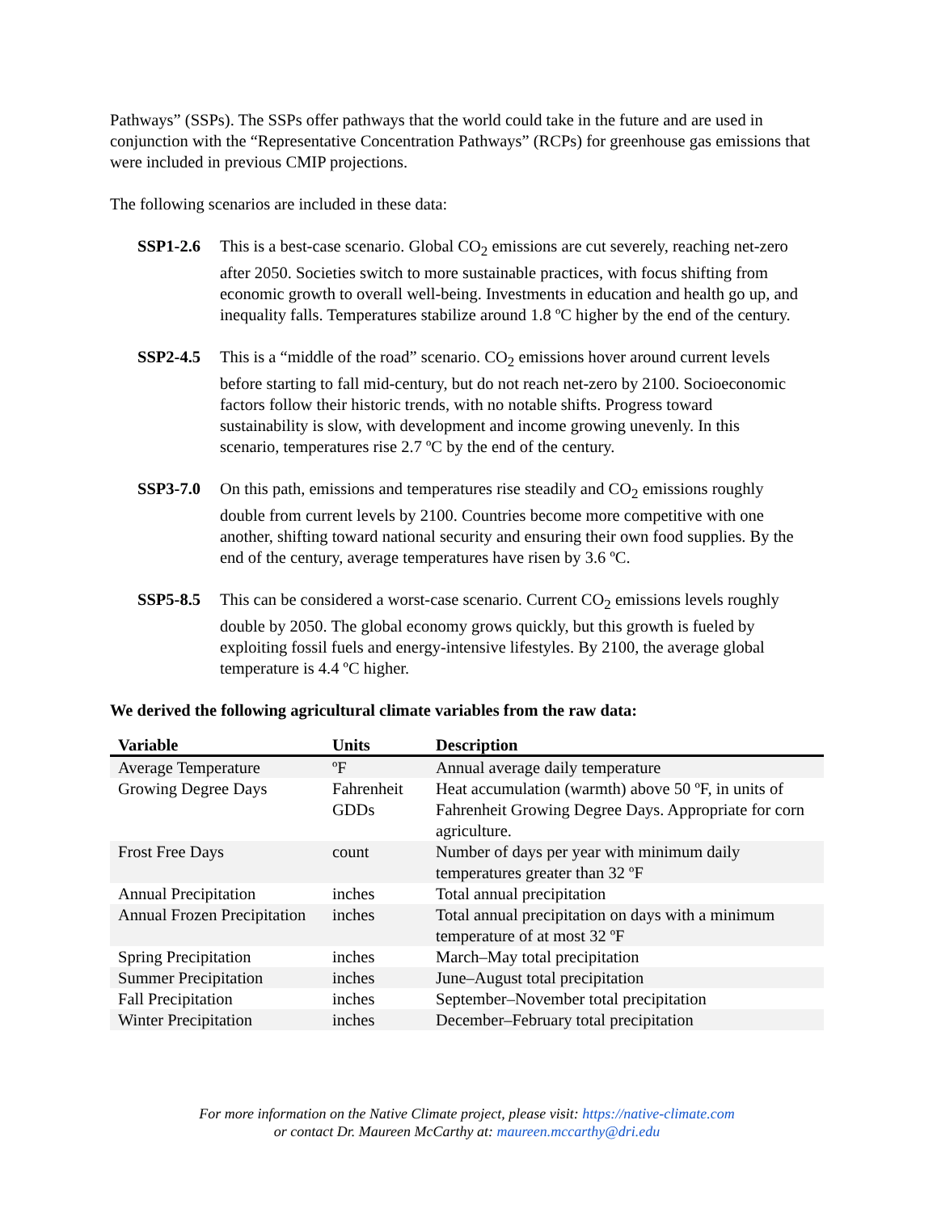Pathways” (SSPs). The SSPs offer pathways that the world could take in the future and are used in conjunction with the “Representative Concentration Pathways” (RCPs) for greenhouse gas emissions that were included in previous CMIP projections.
The following scenarios are included in these data:
SSP1-2.6 This is a best-case scenario. Global CO<sub>2</sub> emissions are cut severely, reaching net-zero after 2050. Societies switch to more sustainable practices, with focus shifting from economic growth to overall well-being. Investments in education and health go up, and inequality falls. Temperatures stabilize around 1.8 ºC higher by the end of the century.
SSP2-4.5 This is a “middle of the road” scenario. CO<sub>2</sub> emissions hover around current levels before starting to fall mid-century, but do not reach net-zero by 2100. Socioeconomic factors follow their historic trends, with no notable shifts. Progress toward sustainability is slow, with development and income growing unevenly. In this scenario, temperatures rise 2.7 ºC by the end of the century.
SSP3-7.0 On this path, emissions and temperatures rise steadily and CO<sub>2</sub> emissions roughly double from current levels by 2100. Countries become more competitive with one another, shifting toward national security and ensuring their own food supplies. By the end of the century, average temperatures have risen by 3.6 ºC.
SSP5-8.5 This can be considered a worst-case scenario. Current CO<sub>2</sub> emissions levels roughly double by 2050. The global economy grows quickly, but this growth is fueled by exploiting fossil fuels and energy-intensive lifestyles. By 2100, the average global temperature is 4.4 ºC higher.
We derived the following agricultural climate variables from the raw data:
| Variable | Units | Description |
| --- | --- | --- |
| Average Temperature | ºF | Annual average daily temperature |
| Growing Degree Days | Fahrenheit GDDs | Heat accumulation (warmth) above 50 ºF, in units of Fahrenheit Growing Degree Days. Appropriate for corn agriculture. |
| Frost Free Days | count | Number of days per year with minimum daily temperatures greater than 32 ºF |
| Annual Precipitation | inches | Total annual precipitation |
| Annual Frozen Precipitation | inches | Total annual precipitation on days with a minimum temperature of at most 32 ºF |
| Spring Precipitation | inches | March–May total precipitation |
| Summer Precipitation | inches | June–August total precipitation |
| Fall Precipitation | inches | September–November total precipitation |
| Winter Precipitation | inches | December–February total precipitation |
For more information on the Native Climate project, please visit: https://native-climate.com
or contact Dr. Maureen McCarthy at: maureen.mccarthy@dri.edu